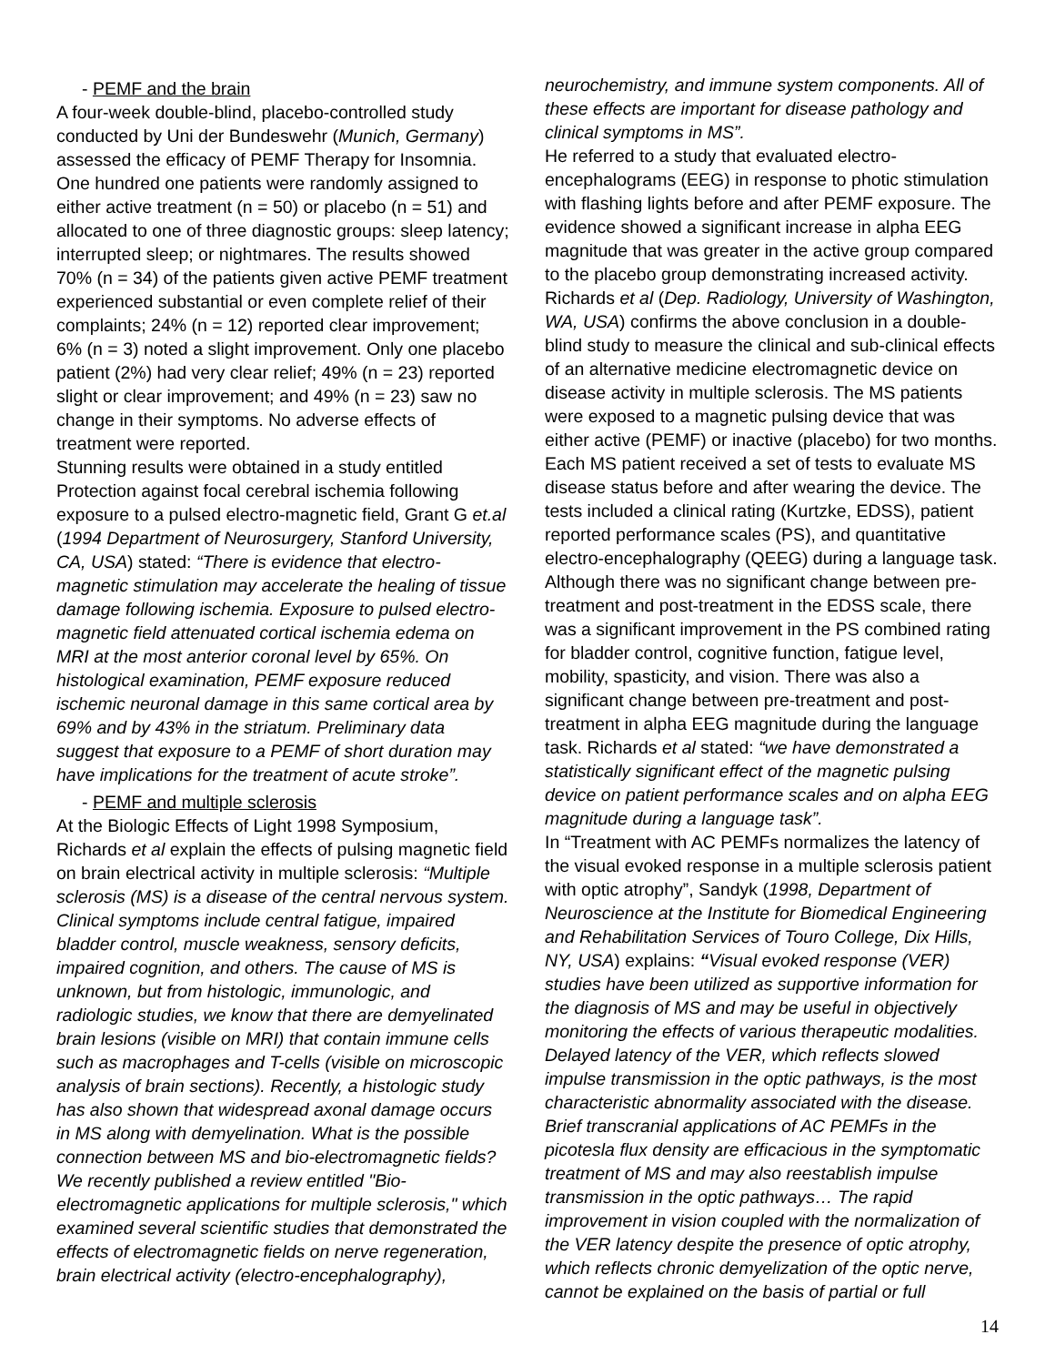- PEMF and the brain
A four-week double-blind, placebo-controlled study conducted by Uni der Bundeswehr (Munich, Germany) assessed the efficacy of PEMF Therapy for Insomnia. One hundred one patients were randomly assigned to either active treatment (n = 50) or placebo (n = 51) and allocated to one of three diagnostic groups: sleep latency; interrupted sleep; or nightmares. The results showed 70% (n = 34) of the patients given active PEMF treatment experienced substantial or even complete relief of their complaints; 24% (n = 12) reported clear improvement; 6% (n = 3) noted a slight improvement. Only one placebo patient (2%) had very clear relief; 49% (n = 23) reported slight or clear improvement; and 49% (n = 23) saw no change in their symptoms. No adverse effects of treatment were reported.
Stunning results were obtained in a study entitled Protection against focal cerebral ischemia following exposure to a pulsed electro-magnetic field, Grant G et.al (1994 Department of Neurosurgery, Stanford University, CA, USA) stated: “There is evidence that electro-magnetic stimulation may accelerate the healing of tissue damage following ischemia. Exposure to pulsed electro-magnetic field attenuated cortical ischemia edema on MRI at the most anterior coronal level by 65%. On histological examination, PEMF exposure reduced ischemic neuronal damage in this same cortical area by 69% and by 43% in the striatum. Preliminary data suggest that exposure to a PEMF of short duration may have implications for the treatment of acute stroke”.
- PEMF and multiple sclerosis
At the Biologic Effects of Light 1998 Symposium, Richards et al explain the effects of pulsing magnetic field on brain electrical activity in multiple sclerosis: “Multiple sclerosis (MS) is a disease of the central nervous system. Clinical symptoms include central fatigue, impaired bladder control, muscle weakness, sensory deficits, impaired cognition, and others. The cause of MS is unknown, but from histologic, immunologic, and radiologic studies, we know that there are demyelinated brain lesions (visible on MRI) that contain immune cells such as macrophages and T-cells (visible on microscopic analysis of brain sections). Recently, a histologic study has also shown that widespread axonal damage occurs in MS along with demyelination. What is the possible connection between MS and bio-electromagnetic fields? We recently published a review entitled "Bio-electromagnetic applications for multiple sclerosis," which examined several scientific studies that demonstrated the effects of electromagnetic fields on nerve regeneration, brain electrical activity (electro-encephalography),
neurochemistry, and immune system components. All of these effects are important for disease pathology and clinical symptoms in MS”.
He referred to a study that evaluated electro-encephalograms (EEG) in response to photic stimulation with flashing lights before and after PEMF exposure. The evidence showed a significant increase in alpha EEG magnitude that was greater in the active group compared to the placebo group demonstrating increased activity.
Richards et al (Dep. Radiology, University of Washington, WA, USA) confirms the above conclusion in a double-blind study to measure the clinical and sub-clinical effects of an alternative medicine electromagnetic device on disease activity in multiple sclerosis. The MS patients were exposed to a magnetic pulsing device that was either active (PEMF) or inactive (placebo) for two months. Each MS patient received a set of tests to evaluate MS disease status before and after wearing the device. The tests included a clinical rating (Kurtzke, EDSS), patient reported performance scales (PS), and quantitative electro-encephalography (QEEG) during a language task. Although there was no significant change between pre-treatment and post-treatment in the EDSS scale, there was a significant improvement in the PS combined rating for bladder control, cognitive function, fatigue level, mobility, spasticity, and vision. There was also a significant change between pre-treatment and post-treatment in alpha EEG magnitude during the language task. Richards et al stated: “we have demonstrated a statistically significant effect of the magnetic pulsing device on patient performance scales and on alpha EEG magnitude during a language task”.
In “Treatment with AC PEMFs normalizes the latency of the visual evoked response in a multiple sclerosis patient with optic atrophy”, Sandyk (1998, Department of Neuroscience at the Institute for Biomedical Engineering and Rehabilitation Services of Touro College, Dix Hills, NY, USA) explains: “Visual evoked response (VER) studies have been utilized as supportive information for the diagnosis of MS and may be useful in objectively monitoring the effects of various therapeutic modalities. Delayed latency of the VER, which reflects slowed impulse transmission in the optic pathways, is the most characteristic abnormality associated with the disease. Brief transcranial applications of AC PEMFs in the picotesla flux density are efficacious in the symptomatic treatment of MS and may also reestablish impulse transmission in the optic pathways… The rapid improvement in vision coupled with the normalization of the VER latency despite the presence of optic atrophy, which reflects chronic demyelization of the optic nerve, cannot be explained on the basis of partial or full
14